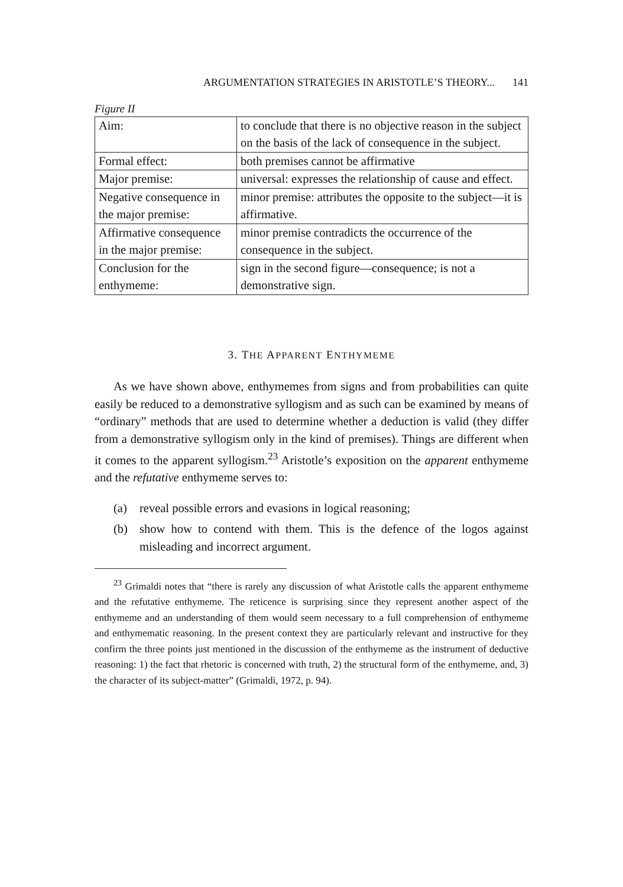ARGUMENTATION STRATEGIES IN ARISTOTLE’S THEORY... 141
Figure II
| Aim: | to conclude that there is no objective reason in the subject on the basis of the lack of consequence in the subject. |
| Formal effect: | both premises cannot be affirmative |
| Major premise: | universal: expresses the relationship of cause and effect. |
| Negative consequence in the major premise: | minor premise: attributes the opposite to the subject—it is affirmative. |
| Affirmative consequence in the major premise: | minor premise contradicts the occurrence of the consequence in the subject. |
| Conclusion for the enthymeme: | sign in the second figure—consequence; is not a demonstrative sign. |
3. THE APPARENT ENTHYMEME
As we have shown above, enthymemes from signs and from probabilities can quite easily be reduced to a demonstrative syllogism and as such can be examined by means of “ordinary” methods that are used to determine whether a deduction is valid (they differ from a demonstrative syllogism only in the kind of premises). Things are different when it comes to the apparent syllogism.<sup>23</sup> Aristotle’s exposition on the apparent enthymeme and the refutative enthymeme serves to:
(a) reveal possible errors and evasions in logical reasoning;
(b) show how to contend with them. This is the defence of the logos against misleading and incorrect argument.
<sup>23</sup> Grimaldi notes that “there is rarely any discussion of what Aristotle calls the apparent enthymeme and the refutative enthymeme. The reticence is surprising since they represent another aspect of the enthymeme and an understanding of them would seem necessary to a full comprehension of enthymeme and enthymematic reasoning. In the present context they are particularly relevant and instructive for they confirm the three points just mentioned in the discussion of the enthymeme as the instrument of deductive reasoning: 1) the fact that rhetoric is concerned with truth, 2) the structural form of the enthymeme, and, 3) the character of its subject-matter” (Grimaldi, 1972, p. 94).